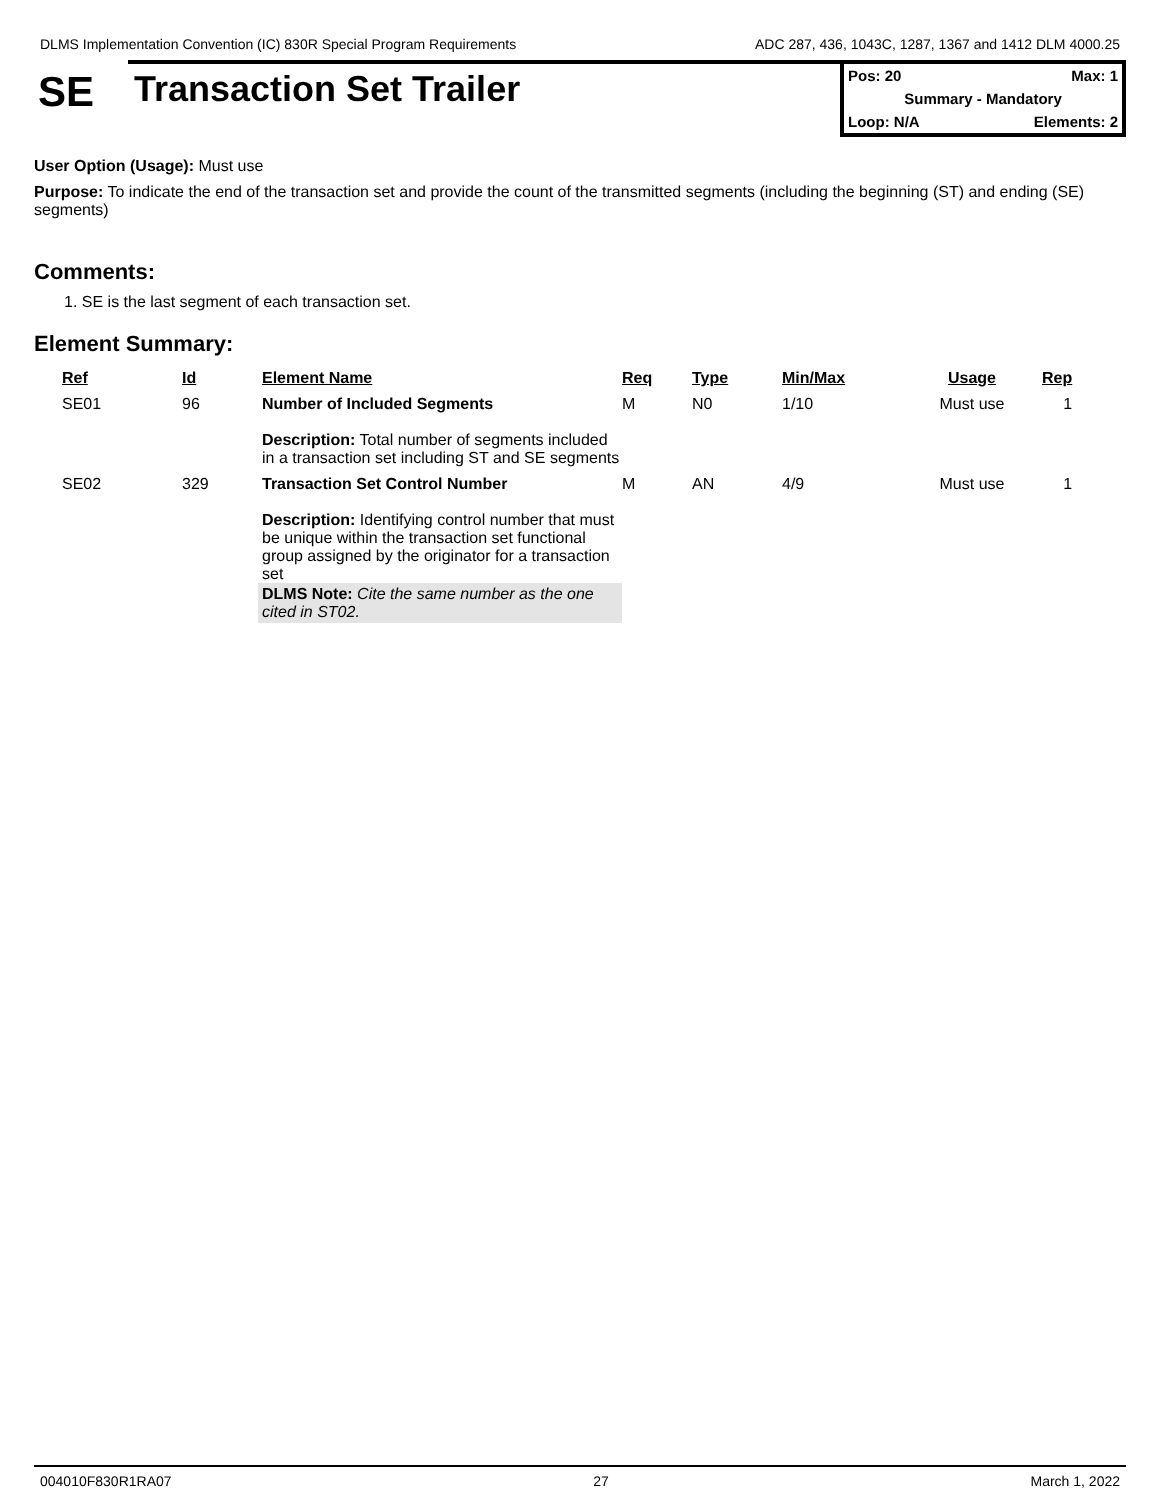DLMS Implementation Convention (IC) 830R Special Program Requirements ADC 287, 436, 1043C, 1287, 1367 and 1412 DLM 4000.25
SE
Transaction Set Trailer
Pos: 20 Max: 1
Summary - Mandatory
Loop: N/A Elements: 2
User Option (Usage): Must use
Purpose: To indicate the end of the transaction set and provide the count of the transmitted segments (including the beginning (ST) and ending (SE) segments)
Comments:
1. SE is the last segment of each transaction set.
Element Summary:
| | Ref | Id | Element Name | Req | Type | Min/Max | Usage | Rep |
| --- | --- | --- | --- | --- | --- | --- | --- | --- |
| | SE01 | 96 | Number of Included Segments Description: Total number of segments included in a transaction set including ST and SE segments | M | N0 | 1/10 | Must use | 1 |
| | SE02 | 329 | Transaction Set Control Number Description: Identifying control number that must be unique within the transaction set functional group assigned by the originator for a transaction set DLMS Note: Cite the same number as the one cited in ST02. | M | AN | 4/9 | Must use | 1 |
004010F830R1RA07 27 March 1, 2022